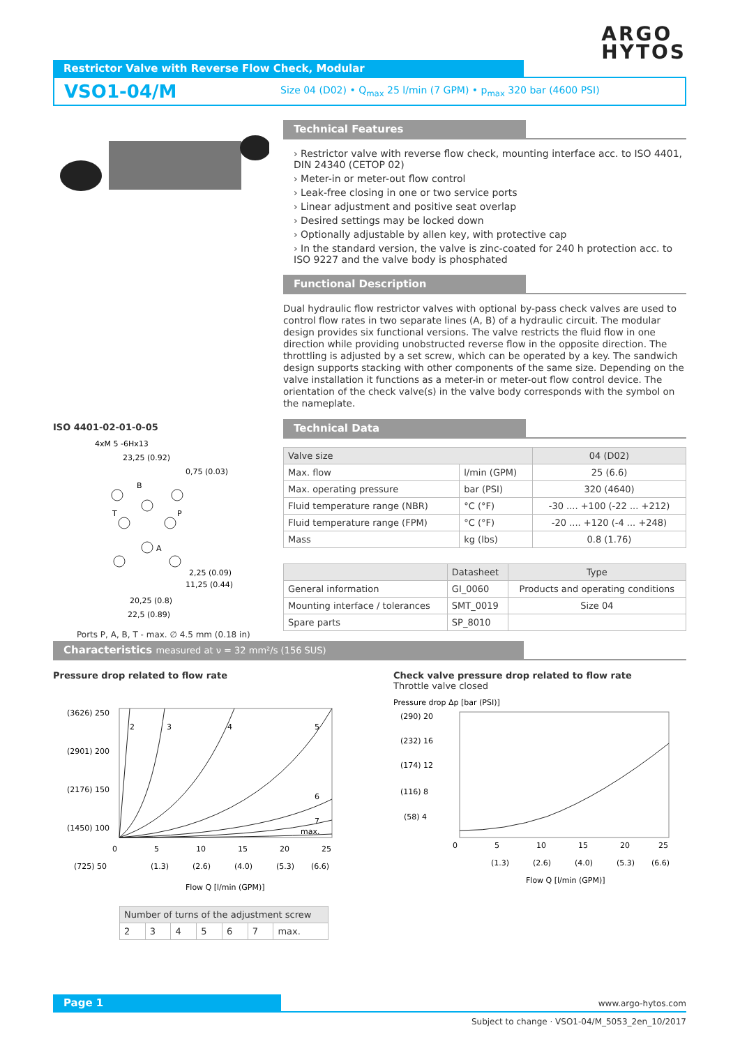ARGO
HYTOS
Restrictor Valve with Reverse Flow Check, Modular
VSO1-04/M
Size 04 (D02) • Q<sub>max</sub> 25 l/min (7 GPM) • p<sub>max</sub> 320 bar (4600 PSI)
ISO 4401-02-01-0-05
4xM 5 -6Hx13
23,25 (0.92)
0,75 (0.03)
B
T
P
A
2,25 (0.09)
11,25 (0.44)
20,25 (0.8)
22,5 (0.89)
Ports P, A, B, T - max. ∅ 4.5 mm (0.18 in)
Technical Features
› Restrictor valve with reverse flow check, mounting interface acc. to ISO 4401, DIN 24340 (CETOP 02)
› Meter-in or meter-out flow control
› Leak-free closing in one or two service ports
› Linear adjustment and positive seat overlap
› Desired settings may be locked down
› Optionally adjustable by allen key, with protective cap
› In the standard version, the valve is zinc-coated for 240 h protection acc. to ISO 9227 and the valve body is phosphated
Functional Description
Dual hydraulic flow restrictor valves with optional by-pass check valves are used to control flow rates in two separate lines (A, B) of a hydraulic circuit. The modular design provides six functional versions. The valve restricts the fluid flow in one direction while providing unobstructed reverse flow in the opposite direction. The throttling is adjusted by a set screw, which can be operated by a key. The sandwich design supports stacking with other components of the same size. Depending on the valve installation it functions as a meter-in or meter-out flow control device. The orientation of the check valve(s) in the valve body corresponds with the symbol on the nameplate.
Technical Data
| Valve size | | 04 (D02) |
| --- | --- | --- |
| Max. flow | l/min (GPM) | 25 (6.6) |
| Max. operating pressure | bar (PSI) | 320 (4640) |
| Fluid temperature range (NBR) | °C (°F) | -30 .... +100 (-22 ... +212) |
| Fluid temperature range (FPM) | °C (°F) | -20 .... +120 (-4 ... +248) |
| Mass | kg (lbs) | 0.8 (1.76) |
| | Datasheet | Type |
| --- | --- | --- |
| General information | GI_0060 | Products and operating conditions |
| Mounting interface / tolerances | SMT_0019 | Size 04 |
| Spare parts | SP_8010 | |
Characteristics measured at ν = 32 mm²/s (156 SUS)
Pressure drop related to flow rate
(3626) 250
(2901) 200
(2176) 150
(1450) 100
(725) 50
2
3
4
5
6
7
max.
0
5
10
15
20
25
(1.3)
(2.6)
(4.0)
(5.3)
(6.6)
Flow Q [l/min (GPM)]
| Number of turns of the adjustment screw | | | | | | |
| --- | --- | --- | --- | --- | --- | --- |
| 2 | 3 | 4 | 5 | 6 | 7 | max. |
Check valve pressure drop related to flow rate
Throttle valve closed
Pressure drop Δp [bar (PSI)]
(290) 20
(232) 16
(174) 12
(116) 8
(58) 4
0
5
10
15
20
25
(1.3)
(2.6)
(4.0)
(5.3)
(6.6)
Flow Q [l/min (GPM)]
Page 1
www.argo-hytos.com
Subject to change · VSO1-04/M_5053_2en_10/2017